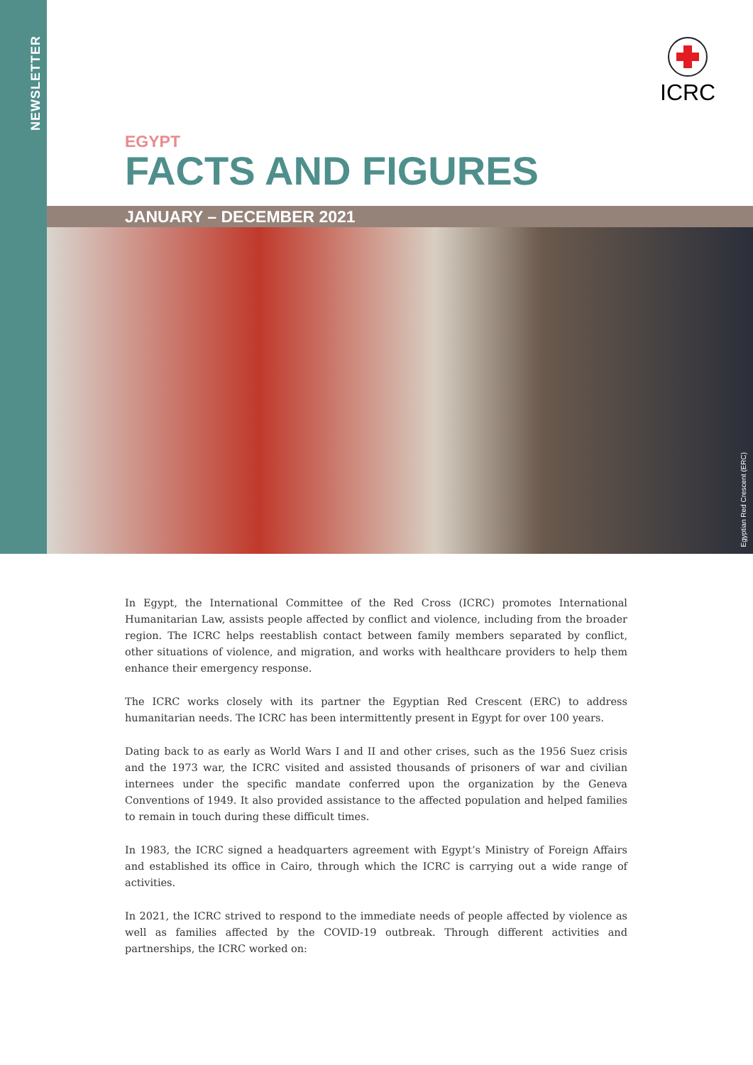NEWSLETTER
ICRC
EGYPT
FACTS AND FIGURES
JANUARY – DECEMBER 2021
Egyptian Red Crescent (ERC)
In Egypt, the International Committee of the Red Cross (ICRC) promotes International Humanitarian Law, assists people affected by conflict and violence, including from the broader region. The ICRC helps reestablish contact between family members separated by conflict, other situations of violence, and migration, and works with healthcare providers to help them enhance their emergency response.
The ICRC works closely with its partner the Egyptian Red Crescent (ERC) to address humanitarian needs. The ICRC has been intermittently present in Egypt for over 100 years.
Dating back to as early as World Wars I and II and other crises, such as the 1956 Suez crisis and the 1973 war, the ICRC visited and assisted thousands of prisoners of war and civilian internees under the specific mandate conferred upon the organization by the Geneva Conventions of 1949. It also provided assistance to the affected population and helped families to remain in touch during these difficult times.
In 1983, the ICRC signed a headquarters agreement with Egypt’s Ministry of Foreign Affairs and established its office in Cairo, through which the ICRC is carrying out a wide range of activities.
In 2021, the ICRC strived to respond to the immediate needs of people affected by violence as well as families affected by the COVID-19 outbreak. Through different activities and partnerships, the ICRC worked on: